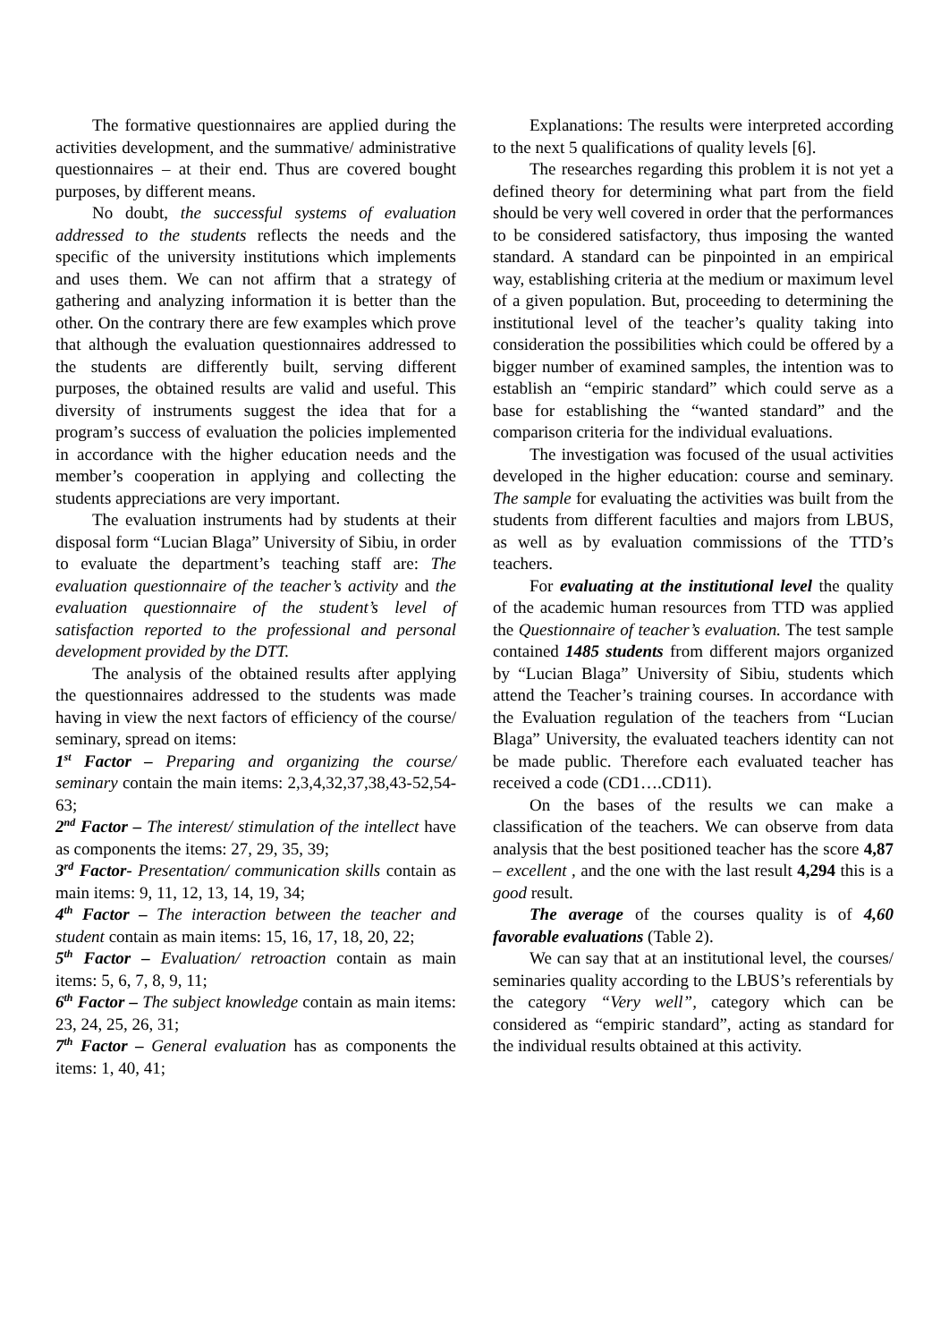The formative questionnaires are applied during the activities development, and the summative/ administrative questionnaires – at their end. Thus are covered bought purposes, by different means.
No doubt, the successful systems of evaluation addressed to the students reflects the needs and the specific of the university institutions which implements and uses them. We can not affirm that a strategy of gathering and analyzing information it is better than the other. On the contrary there are few examples which prove that although the evaluation questionnaires addressed to the students are differently built, serving different purposes, the obtained results are valid and useful. This diversity of instruments suggest the idea that for a program’s success of evaluation the policies implemented in accordance with the higher education needs and the member’s cooperation in applying and collecting the students appreciations are very important.
The evaluation instruments had by students at their disposal form “Lucian Blaga” University of Sibiu, in order to evaluate the department’s teaching staff are: The evaluation questionnaire of the teacher’s activity and the evaluation questionnaire of the student’s level of satisfaction reported to the professional and personal development provided by the DTT.
The analysis of the obtained results after applying the questionnaires addressed to the students was made having in view the next factors of efficiency of the course/ seminary, spread on items:
1<sup>st</sup> Factor – Preparing and organizing the course/ seminary contain the main items: 2,3,4,32,37,38,43-52,54-63;
2<sup>nd</sup> Factor – The interest/ stimulation of the intellect have as components the items: 27, 29, 35, 39;
3<sup>rd</sup> Factor- Presentation/ communication skills contain as main items: 9, 11, 12, 13, 14, 19, 34;
4<sup>th</sup> Factor – The interaction between the teacher and student contain as main items: 15, 16, 17, 18, 20, 22;
5<sup>th</sup> Factor – Evaluation/ retroaction contain as main items: 5, 6, 7, 8, 9, 11;
6<sup>th</sup> Factor – The subject knowledge contain as main items: 23, 24, 25, 26, 31;
7<sup>th</sup> Factor – General evaluation has as components the items: 1, 40, 41;
Explanations: The results were interpreted according to the next 5 qualifications of quality levels [6].
The researches regarding this problem it is not yet a defined theory for determining what part from the field should be very well covered in order that the performances to be considered satisfactory, thus imposing the wanted standard. A standard can be pinpointed in an empirical way, establishing criteria at the medium or maximum level of a given population. But, proceeding to determining the institutional level of the teacher’s quality taking into consideration the possibilities which could be offered by a bigger number of examined samples, the intention was to establish an “empiric standard” which could serve as a base for establishing the “wanted standard” and the comparison criteria for the individual evaluations.
The investigation was focused of the usual activities developed in the higher education: course and seminary. The sample for evaluating the activities was built from the students from different faculties and majors from LBUS, as well as by evaluation commissions of the TTD’s teachers.
For evaluating at the institutional level the quality of the academic human resources from TTD was applied the Questionnaire of teacher’s evaluation. The test sample contained 1485 students from different majors organized by “Lucian Blaga” University of Sibiu, students which attend the Teacher’s training courses. In accordance with the Evaluation regulation of the teachers from “Lucian Blaga” University, the evaluated teachers identity can not be made public. Therefore each evaluated teacher has received a code (CD1….CD11).
On the bases of the results we can make a classification of the teachers. We can observe from data analysis that the best positioned teacher has the score 4,87 – excellent , and the one with the last result 4,294 this is a good result.
The average of the courses quality is of 4,60 favorable evaluations (Table 2).
We can say that at an institutional level, the courses/ seminaries quality according to the LBUS’s referentials by the category “Very well”, category which can be considered as “empiric standard”, acting as standard for the individual results obtained at this activity.